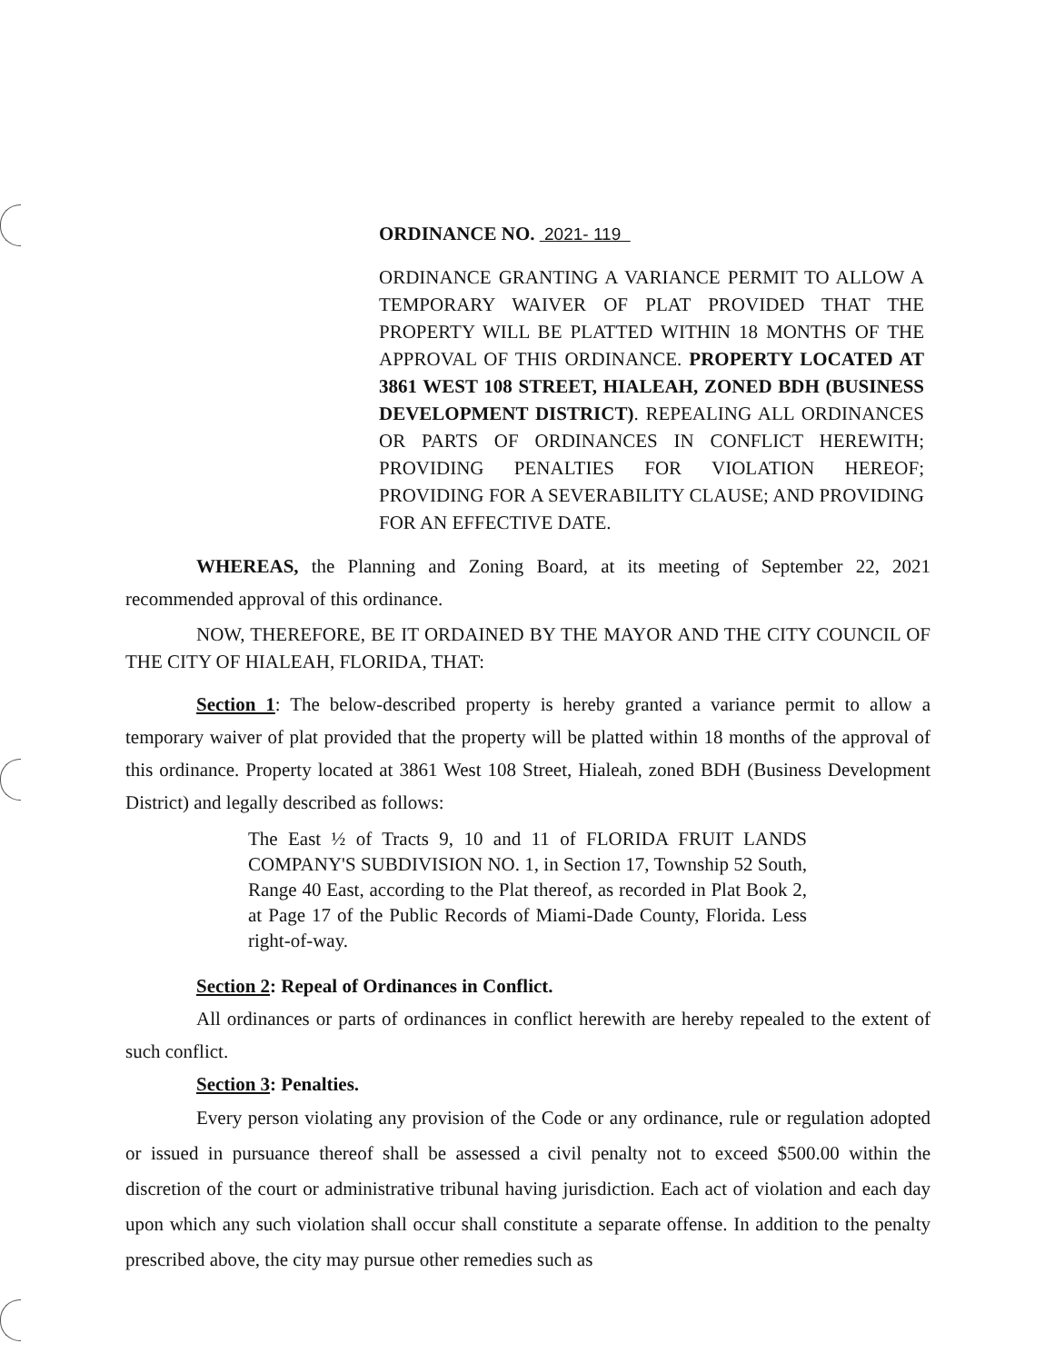ORDINANCE NO. 2021- 119
ORDINANCE GRANTING A VARIANCE PERMIT TO ALLOW A TEMPORARY WAIVER OF PLAT PROVIDED THAT THE PROPERTY WILL BE PLATTED WITHIN 18 MONTHS OF THE APPROVAL OF THIS ORDINANCE. PROPERTY LOCATED AT 3861 WEST 108 STREET, HIALEAH, ZONED BDH (BUSINESS DEVELOPMENT DISTRICT). REPEALING ALL ORDINANCES OR PARTS OF ORDINANCES IN CONFLICT HEREWITH; PROVIDING PENALTIES FOR VIOLATION HEREOF; PROVIDING FOR A SEVERABILITY CLAUSE; AND PROVIDING FOR AN EFFECTIVE DATE.
WHEREAS, the Planning and Zoning Board, at its meeting of September 22, 2021 recommended approval of this ordinance.
NOW, THEREFORE, BE IT ORDAINED BY THE MAYOR AND THE CITY COUNCIL OF THE CITY OF HIALEAH, FLORIDA, THAT:
Section 1: The below-described property is hereby granted a variance permit to allow a temporary waiver of plat provided that the property will be platted within 18 months of the approval of this ordinance. Property located at 3861 West 108 Street, Hialeah, zoned BDH (Business Development District) and legally described as follows:
The East ½ of Tracts 9, 10 and 11 of FLORIDA FRUIT LANDS COMPANY'S SUBDIVISION NO. 1, in Section 17, Township 52 South, Range 40 East, according to the Plat thereof, as recorded in Plat Book 2, at Page 17 of the Public Records of Miami-Dade County, Florida. Less right-of-way.
Section 2: Repeal of Ordinances in Conflict.
All ordinances or parts of ordinances in conflict herewith are hereby repealed to the extent of such conflict.
Section 3: Penalties.
Every person violating any provision of the Code or any ordinance, rule or regulation adopted or issued in pursuance thereof shall be assessed a civil penalty not to exceed $500.00 within the discretion of the court or administrative tribunal having jurisdiction. Each act of violation and each day upon which any such violation shall occur shall constitute a separate offense. In addition to the penalty prescribed above, the city may pursue other remedies such as